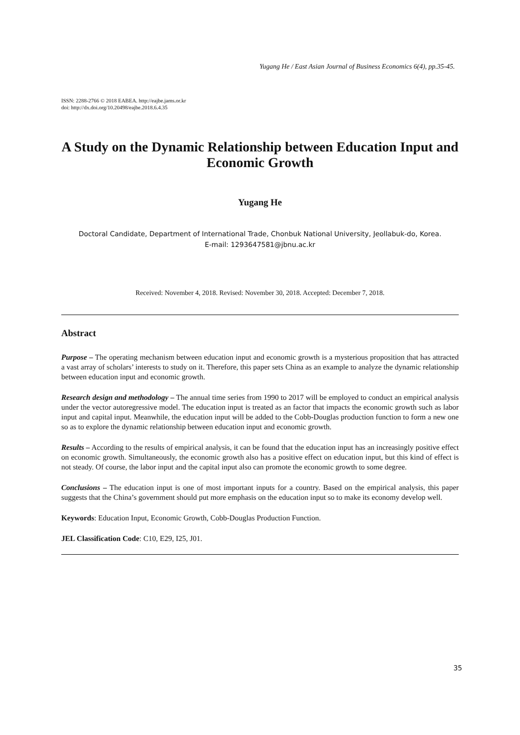Yugang He / East Asian Journal of Business Economics 6(4), pp.35-45.
ISSN: 2288-2766 © 2018 EABEA. http://eajbe.jams.or.kr
doi: http://dx.doi.org/10.20498/eajbe.2018.6.4.35
A Study on the Dynamic Relationship between Education Input and Economic Growth
Yugang He
Doctoral Candidate, Department of International Trade, Chonbuk National University, Jeollabuk-do, Korea.
E-mail: 1293647581@jbnu.ac.kr
Received: November 4, 2018. Revised: November 30, 2018. Accepted: December 7, 2018.
Abstract
Purpose – The operating mechanism between education input and economic growth is a mysterious proposition that has attracted a vast array of scholars’ interests to study on it. Therefore, this paper sets China as an example to analyze the dynamic relationship between education input and economic growth.
Research design and methodology – The annual time series from 1990 to 2017 will be employed to conduct an empirical analysis under the vector autoregressive model. The education input is treated as an factor that impacts the economic growth such as labor input and capital input. Meanwhile, the education input will be added to the Cobb-Douglas production function to form a new one so as to explore the dynamic relationship between education input and economic growth.
Results – According to the results of empirical analysis, it can be found that the education input has an increasingly positive effect on economic growth. Simultaneously, the economic growth also has a positive effect on education input, but this kind of effect is not steady. Of course, the labor input and the capital input also can promote the economic growth to some degree.
Conclusions – The education input is one of most important inputs for a country. Based on the empirical analysis, this paper suggests that the China’s government should put more emphasis on the education input so to make its economy develop well.
Keywords: Education Input, Economic Growth, Cobb-Douglas Production Function.
JEL Classification Code: C10, E29, I25, J01.
35